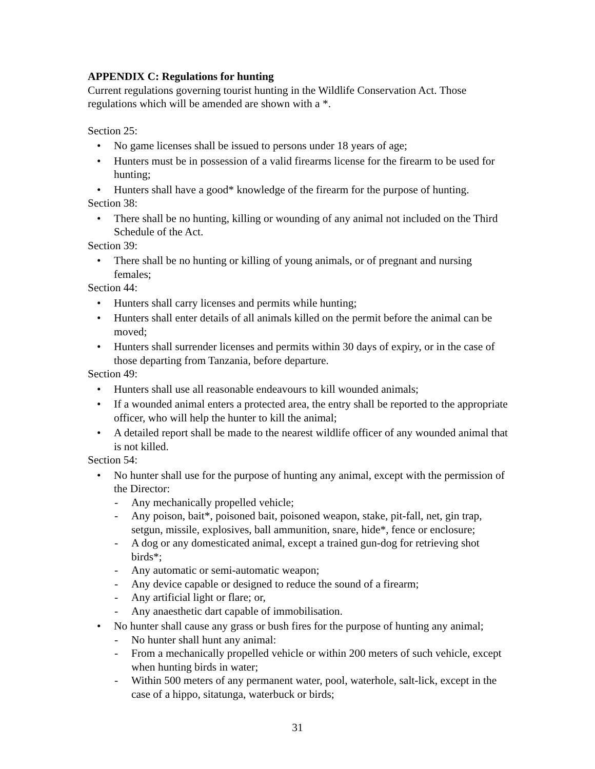APPENDIX C: Regulations for hunting
Current regulations governing tourist hunting in the Wildlife Conservation Act. Those regulations which will be amended are shown with a *.
Section 25:
• No game licenses shall be issued to persons under 18 years of age;
• Hunters must be in possession of a valid firearms license for the firearm to be used for hunting;
• Hunters shall have a good* knowledge of the firearm for the purpose of hunting.
Section 38:
• There shall be no hunting, killing or wounding of any animal not included on the Third Schedule of the Act.
Section 39:
• There shall be no hunting or killing of young animals, or of pregnant and nursing females;
Section 44:
• Hunters shall carry licenses and permits while hunting;
• Hunters shall enter details of all animals killed on the permit before the animal can be moved;
• Hunters shall surrender licenses and permits within 30 days of expiry, or in the case of those departing from Tanzania, before departure.
Section 49:
• Hunters shall use all reasonable endeavours to kill wounded animals;
• If a wounded animal enters a protected area, the entry shall be reported to the appropriate officer, who will help the hunter to kill the animal;
• A detailed report shall be made to the nearest wildlife officer of any wounded animal that is not killed.
Section 54:
• No hunter shall use for the purpose of hunting any animal, except with the permission of the Director:
- Any mechanically propelled vehicle;
- Any poison, bait*, poisoned bait, poisoned weapon, stake, pit-fall, net, gin trap, setgun, missile, explosives, ball ammunition, snare, hide*, fence or enclosure;
- A dog or any domesticated animal, except a trained gun-dog for retrieving shot birds*;
- Any automatic or semi-automatic weapon;
- Any device capable or designed to reduce the sound of a firearm;
- Any artificial light or flare; or,
- Any anaesthetic dart capable of immobilisation.
• No hunter shall cause any grass or bush fires for the purpose of hunting any animal;
- No hunter shall hunt any animal:
- From a mechanically propelled vehicle or within 200 meters of such vehicle, except when hunting birds in water;
- Within 500 meters of any permanent water, pool, waterhole, salt-lick, except in the case of a hippo, sitatunga, waterbuck or birds;
31